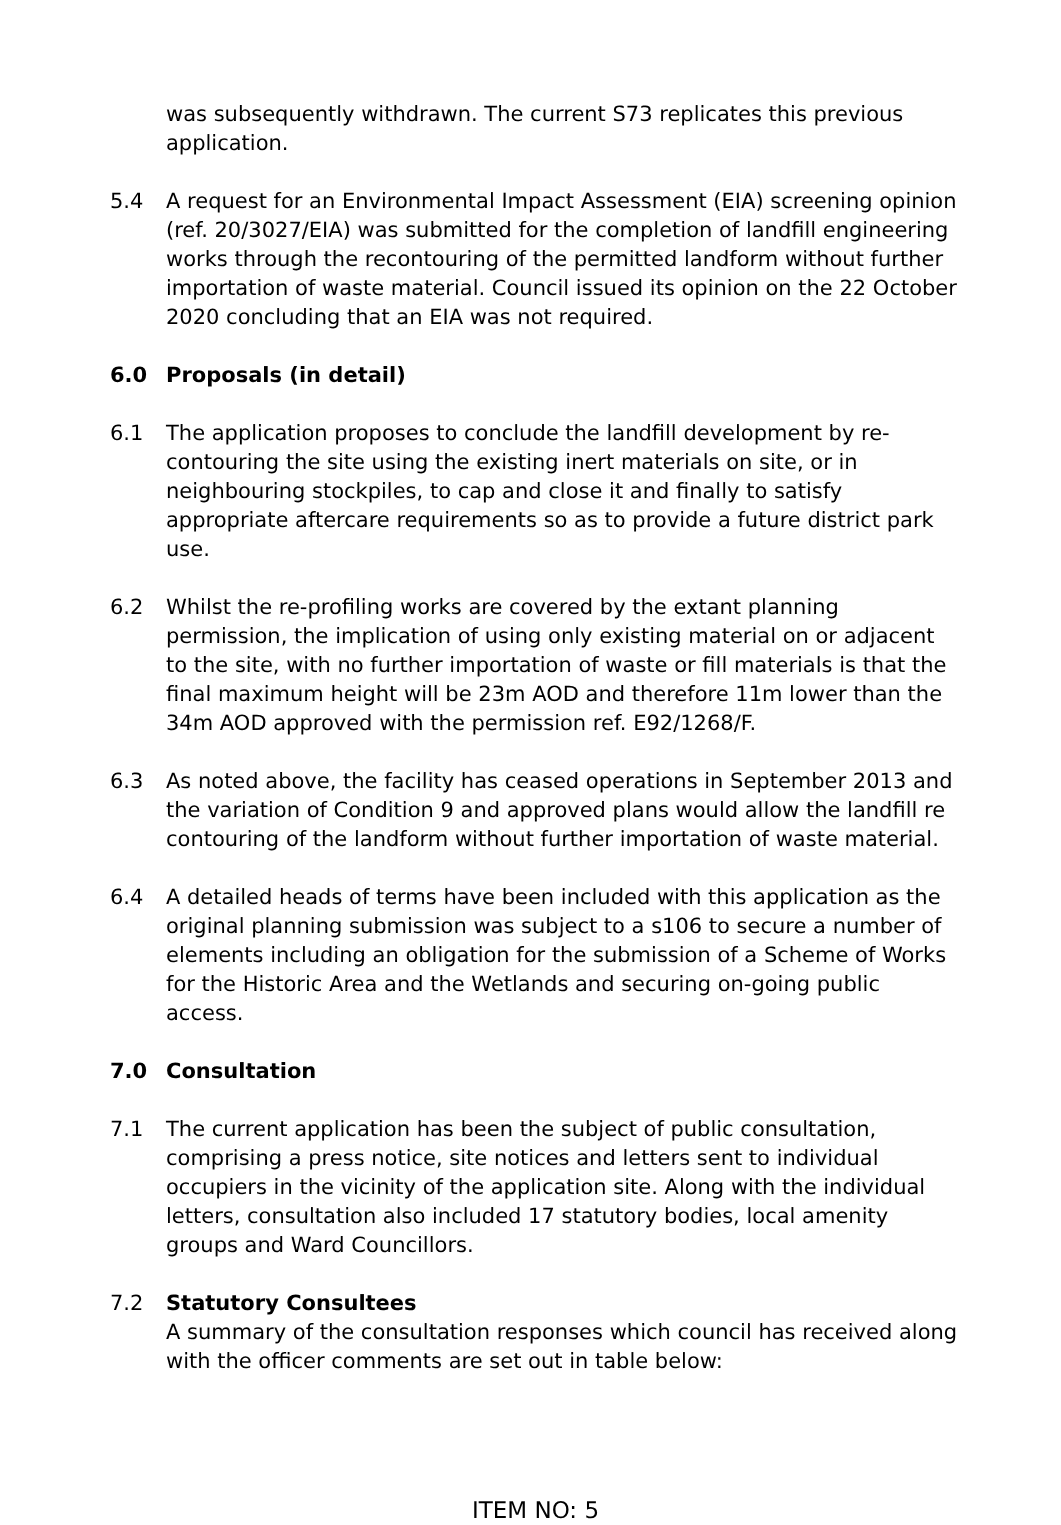was subsequently withdrawn. The current S73 replicates this previous application.
5.4 A request for an Environmental Impact Assessment (EIA) screening opinion (ref. 20/3027/EIA) was submitted for the completion of landfill engineering works through the recontouring of the permitted landform without further importation of waste material. Council issued its opinion on the 22 October 2020 concluding that an EIA was not required.
6.0 Proposals (in detail)
6.1 The application proposes to conclude the landfill development by re-contouring the site using the existing inert materials on site, or in neighbouring stockpiles, to cap and close it and finally to satisfy appropriate aftercare requirements so as to provide a future district park use.
6.2 Whilst the re-profiling works are covered by the extant planning permission, the implication of using only existing material on or adjacent to the site, with no further importation of waste or fill materials is that the final maximum height will be 23m AOD and therefore 11m lower than the 34m AOD approved with the permission ref. E92/1268/F.
6.3 As noted above, the facility has ceased operations in September 2013 and the variation of Condition 9 and approved plans would allow the landfill re contouring of the landform without further importation of waste material.
6.4 A detailed heads of terms have been included with this application as the original planning submission was subject to a s106 to secure a number of elements including an obligation for the submission of a Scheme of Works for the Historic Area and the Wetlands and securing on-going public access.
7.0 Consultation
7.1 The current application has been the subject of public consultation, comprising a press notice, site notices and letters sent to individual occupiers in the vicinity of the application site. Along with the individual letters, consultation also included 17 statutory bodies, local amenity groups and Ward Councillors.
7.2 Statutory Consultees
A summary of the consultation responses which council has received along with the officer comments are set out in table below:
ITEM NO: 5